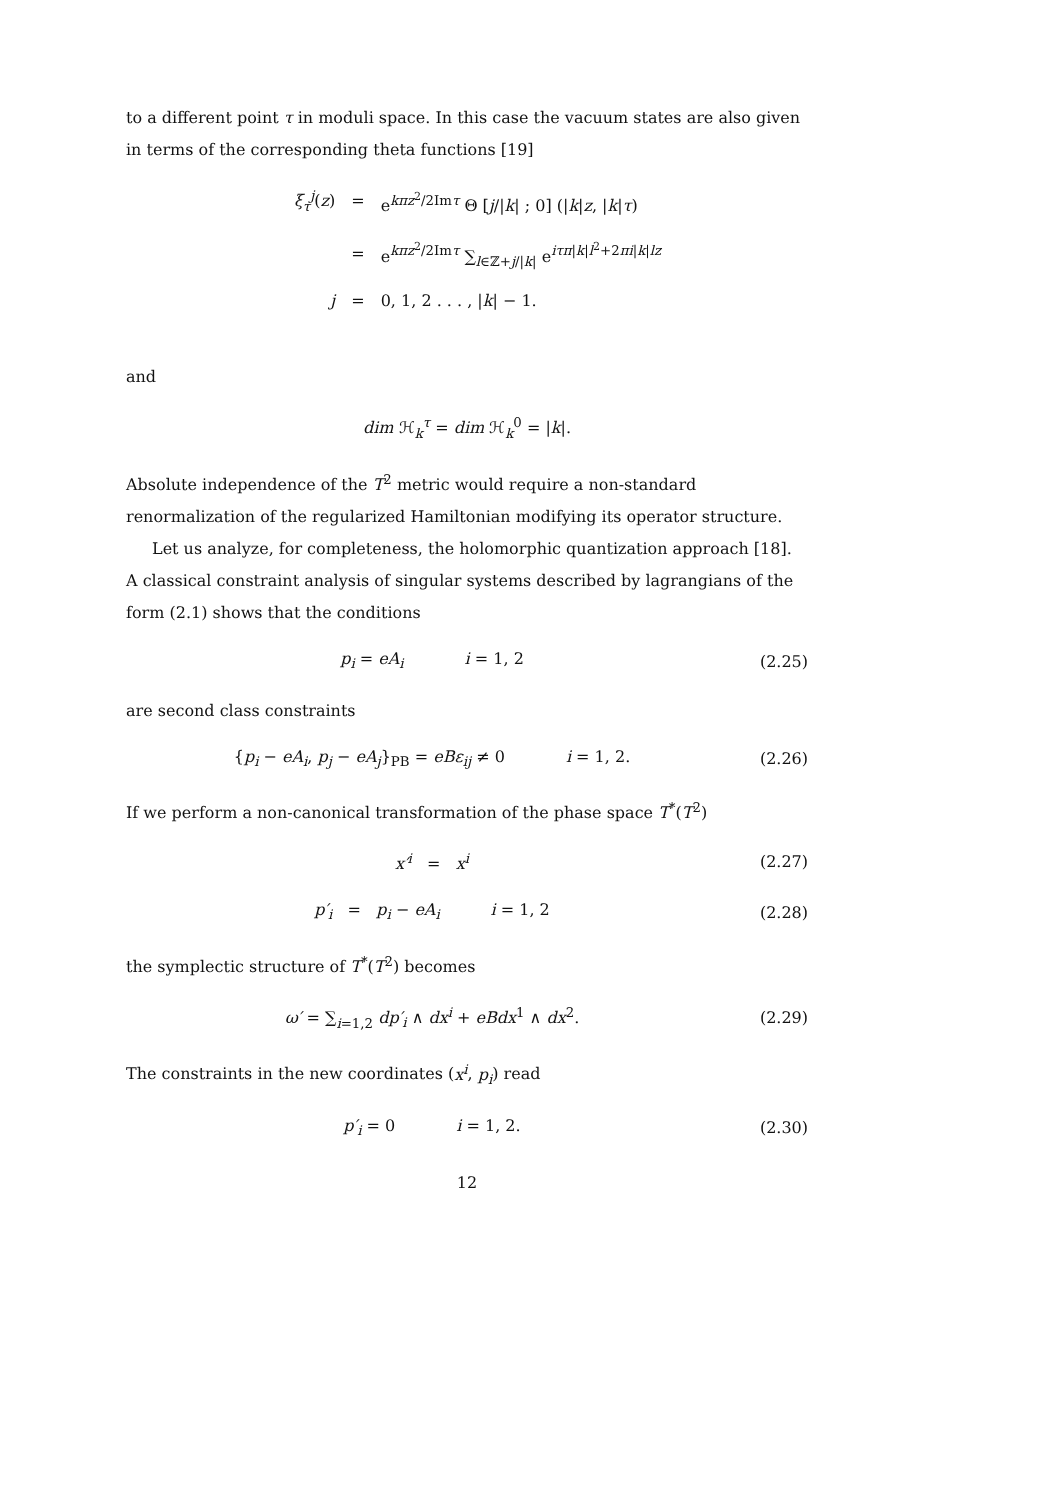to a different point τ in moduli space. In this case the vacuum states are also given in terms of the corresponding theta functions [19]
| ξ<sub>τ</sub><sup>j</sup>( z ) | = | e<sup>kπz<sup>2</sup>/2Imτ</sup> Θ [ j // k / ; 0] (/ k / z , / k / τ ) |
| | = | e<sup>kπz<sup>2</sup>/2Imτ</sup> ∑<sub>l∈ℤ+j//k/</sub> e<sup>iτπ/k/l<sup>2</sup>+2πi/k/lz</sup> |
| j | = | 0, 1, 2 . . . , / k / − 1. |
and
dim ℋ<sub>k</sub><sup>τ</sup> = dim ℋ<sub>k</sub><sup>0</sup> = |k|.
Absolute independence of the T<sup>2</sup> metric would require a non-standard renormalization of the regularized Hamiltonian modifying its operator structure.
Let us analyze, for completeness, the holomorphic quantization approach [18]. A classical constraint analysis of singular systems described by lagrangians of the form (2.1) shows that the conditions
p<sub>i</sub> = eA<sub>i</sub> i = 1, 2 (2.25)
are second class constraints
{p<sub>i</sub> − eA<sub>i</sub>, p<sub>j</sub> − eA<sub>j</sub>}<sub>PB</sub> = eBε<sub>ij</sub> ≠ 0 i = 1, 2. (2.26)
If we perform a non-canonical transformation of the phase space T<sup>*</sup>(T<sup>2</sup>)
x′<sup>i</sup> = x<sup>i</sup> (2.27)
p′<sub>i</sub> = p<sub>i</sub> − eA<sub>i</sub> i = 1, 2 (2.28)
the symplectic structure of T<sup>*</sup>(T<sup>2</sup>) becomes
ω′ = ∑<sub>i=1,2</sub> dp′<sub>i</sub> ∧ dx<sup>i</sup> + eBdx<sup>1</sup> ∧ dx<sup>2</sup>. (2.29)
The constraints in the new coordinates (x<sup>i</sup>, p<sub>i</sub>) read
p′<sub>i</sub> = 0 i = 1, 2. (2.30)
12